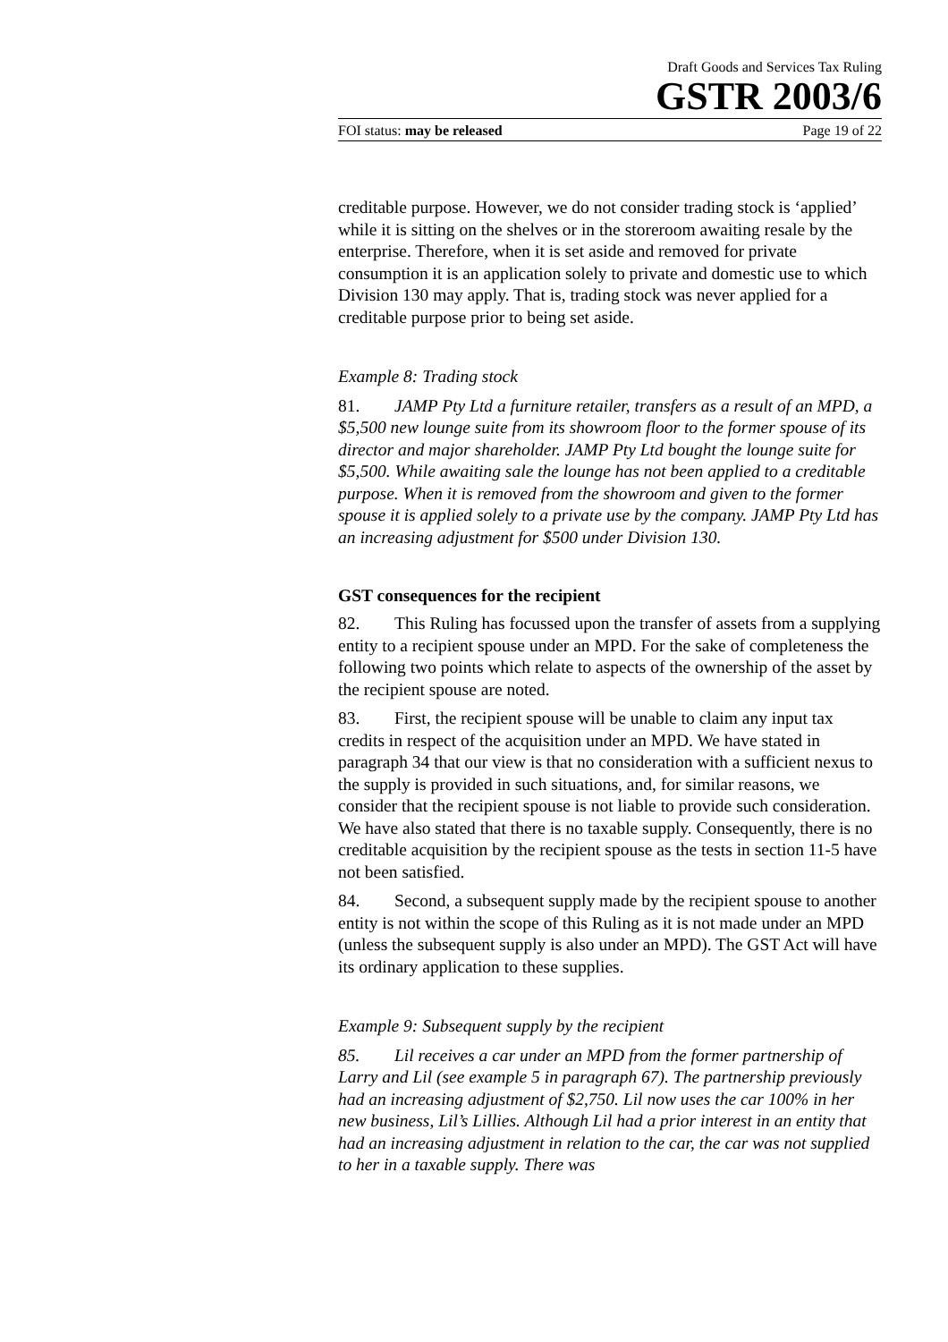Draft Goods and Services Tax Ruling
GSTR 2003/6
FOI status: may be released Page 19 of 22
creditable purpose. However, we do not consider trading stock is ‘applied’ while it is sitting on the shelves or in the storeroom awaiting resale by the enterprise. Therefore, when it is set aside and removed for private consumption it is an application solely to private and domestic use to which Division 130 may apply. That is, trading stock was never applied for a creditable purpose prior to being set aside.
Example 8: Trading stock
81. JAMP Pty Ltd a furniture retailer, transfers as a result of an MPD, a $5,500 new lounge suite from its showroom floor to the former spouse of its director and major shareholder. JAMP Pty Ltd bought the lounge suite for $5,500. While awaiting sale the lounge has not been applied to a creditable purpose. When it is removed from the showroom and given to the former spouse it is applied solely to a private use by the company. JAMP Pty Ltd has an increasing adjustment for $500 under Division 130.
GST consequences for the recipient
82. This Ruling has focussed upon the transfer of assets from a supplying entity to a recipient spouse under an MPD. For the sake of completeness the following two points which relate to aspects of the ownership of the asset by the recipient spouse are noted.
83. First, the recipient spouse will be unable to claim any input tax credits in respect of the acquisition under an MPD. We have stated in paragraph 34 that our view is that no consideration with a sufficient nexus to the supply is provided in such situations, and, for similar reasons, we consider that the recipient spouse is not liable to provide such consideration. We have also stated that there is no taxable supply. Consequently, there is no creditable acquisition by the recipient spouse as the tests in section 11-5 have not been satisfied.
84. Second, a subsequent supply made by the recipient spouse to another entity is not within the scope of this Ruling as it is not made under an MPD (unless the subsequent supply is also under an MPD). The GST Act will have its ordinary application to these supplies.
Example 9: Subsequent supply by the recipient
85. Lil receives a car under an MPD from the former partnership of Larry and Lil (see example 5 in paragraph 67). The partnership previously had an increasing adjustment of $2,750. Lil now uses the car 100% in her new business, Lil’s Lillies. Although Lil had a prior interest in an entity that had an increasing adjustment in relation to the car, the car was not supplied to her in a taxable supply. There was